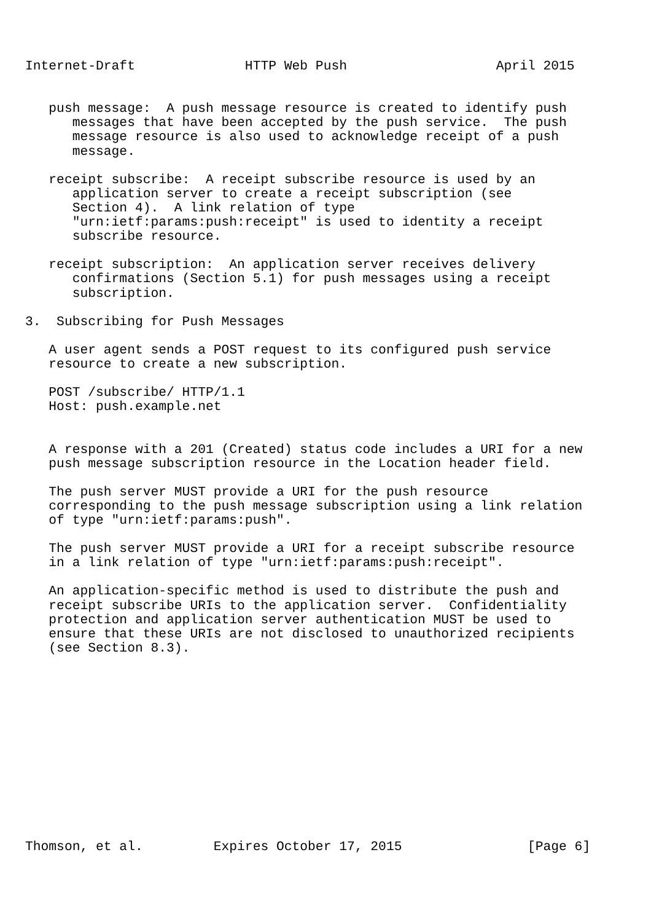Internet-Draft              HTTP Web Push                   April 2015


   push message:  A push message resource is created to identify push
      messages that have been accepted by the push service.  The push
      message resource is also used to acknowledge receipt of a push
      message.

   receipt subscribe:  A receipt subscribe resource is used by an
      application server to create a receipt subscription (see
      Section 4).  A link relation of type
      "urn:ietf:params:push:receipt" is used to identity a receipt
      subscribe resource.

   receipt subscription:  An application server receives delivery
      confirmations (Section 5.1) for push messages using a receipt
      subscription.

3.  Subscribing for Push Messages

   A user agent sends a POST request to its configured push service
   resource to create a new subscription.

   POST /subscribe/ HTTP/1.1
   Host: push.example.net


   A response with a 201 (Created) status code includes a URI for a new
   push message subscription resource in the Location header field.

   The push server MUST provide a URI for the push resource
   corresponding to the push message subscription using a link relation
   of type "urn:ietf:params:push".

   The push server MUST provide a URI for a receipt subscribe resource
   in a link relation of type "urn:ietf:params:push:receipt".

   An application-specific method is used to distribute the push and
   receipt subscribe URIs to the application server.  Confidentiality
   protection and application server authentication MUST be used to
   ensure that these URIs are not disclosed to unauthorized recipients
   (see Section 8.3).













Thomson, et al.         Expires October 17, 2015                [Page 6]